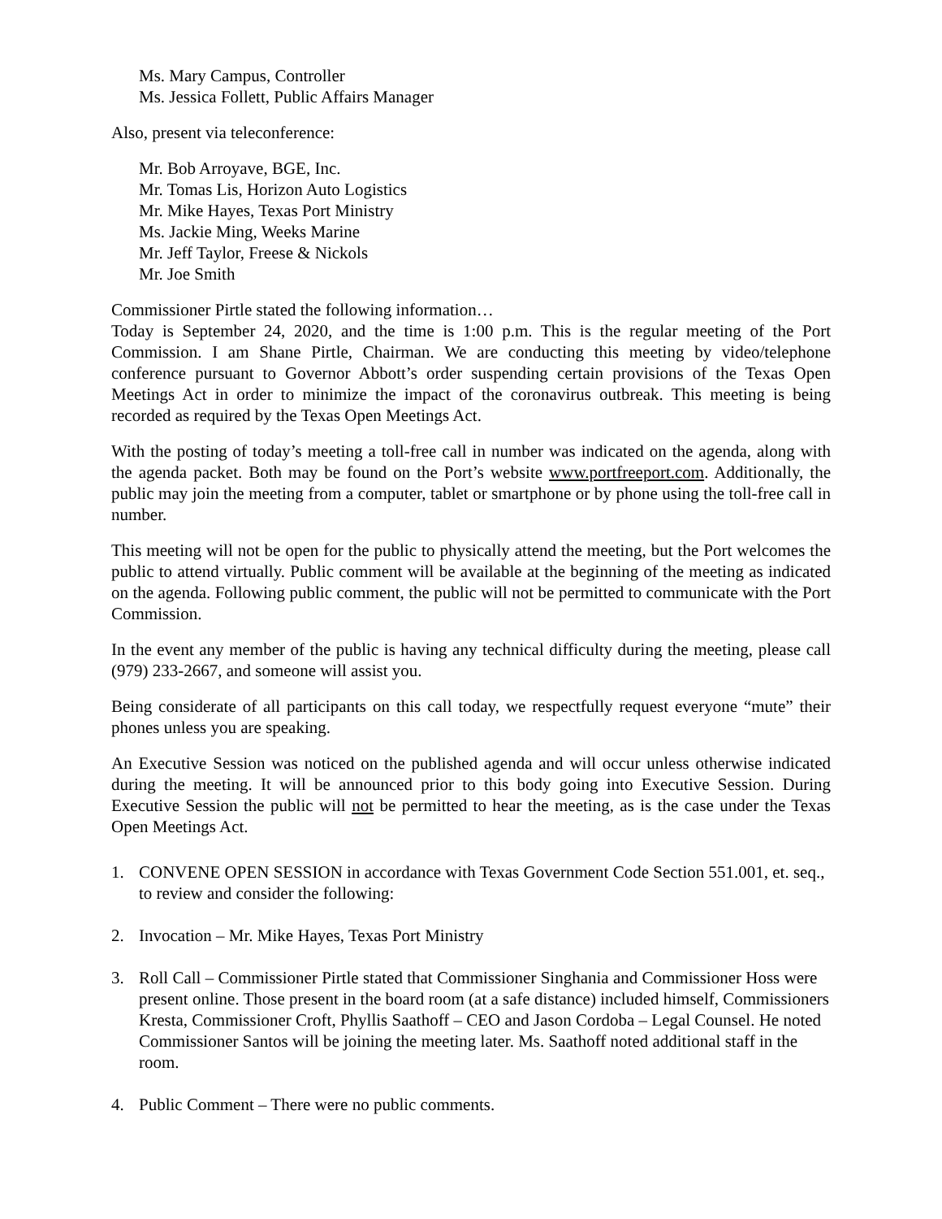Ms. Mary Campus, Controller
Ms. Jessica Follett, Public Affairs Manager
Also, present via teleconference:
Mr. Bob Arroyave, BGE, Inc.
Mr. Tomas Lis, Horizon Auto Logistics
Mr. Mike Hayes, Texas Port Ministry
Ms. Jackie Ming, Weeks Marine
Mr. Jeff Taylor, Freese & Nickols
Mr. Joe Smith
Commissioner Pirtle stated the following information…
Today is September 24, 2020, and the time is 1:00 p.m. This is the regular meeting of the Port Commission. I am Shane Pirtle, Chairman. We are conducting this meeting by video/telephone conference pursuant to Governor Abbott’s order suspending certain provisions of the Texas Open Meetings Act in order to minimize the impact of the coronavirus outbreak. This meeting is being recorded as required by the Texas Open Meetings Act.
With the posting of today’s meeting a toll-free call in number was indicated on the agenda, along with the agenda packet. Both may be found on the Port’s website www.portfreeport.com. Additionally, the public may join the meeting from a computer, tablet or smartphone or by phone using the toll-free call in number.
This meeting will not be open for the public to physically attend the meeting, but the Port welcomes the public to attend virtually. Public comment will be available at the beginning of the meeting as indicated on the agenda. Following public comment, the public will not be permitted to communicate with the Port Commission.
In the event any member of the public is having any technical difficulty during the meeting, please call (979) 233-2667, and someone will assist you.
Being considerate of all participants on this call today, we respectfully request everyone “mute” their phones unless you are speaking.
An Executive Session was noticed on the published agenda and will occur unless otherwise indicated during the meeting. It will be announced prior to this body going into Executive Session. During Executive Session the public will not be permitted to hear the meeting, as is the case under the Texas Open Meetings Act.
1. CONVENE OPEN SESSION in accordance with Texas Government Code Section 551.001, et. seq., to review and consider the following:
2. Invocation – Mr. Mike Hayes, Texas Port Ministry
3. Roll Call – Commissioner Pirtle stated that Commissioner Singhania and Commissioner Hoss were present online. Those present in the board room (at a safe distance) included himself, Commissioners Kresta, Commissioner Croft, Phyllis Saathoff – CEO and Jason Cordoba – Legal Counsel. He noted Commissioner Santos will be joining the meeting later. Ms. Saathoff noted additional staff in the room.
4. Public Comment – There were no public comments.